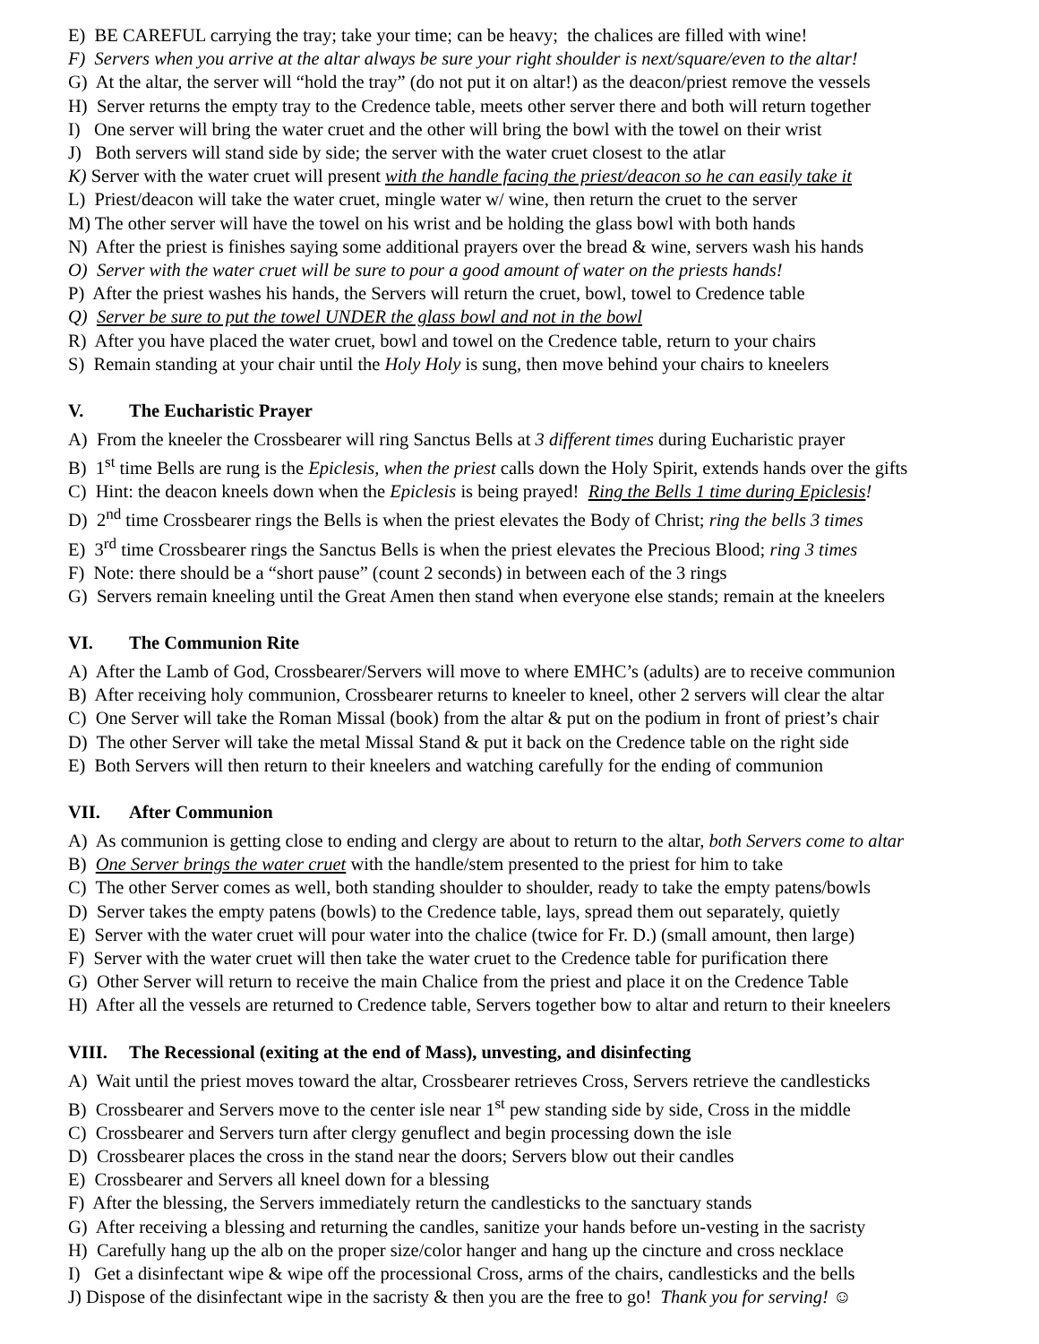E) BE CAREFUL carrying the tray; take your time; can be heavy; the chalices are filled with wine!
F) Servers when you arrive at the altar always be sure your right shoulder is next/square/even to the altar!
G) At the altar, the server will “hold the tray” (do not put it on altar!) as the deacon/priest remove the vessels
H) Server returns the empty tray to the Credence table, meets other server there and both will return together
I) One server will bring the water cruet and the other will bring the bowl with the towel on their wrist
J) Both servers will stand side by side; the server with the water cruet closest to the atlar
K) Server with the water cruet will present with the handle facing the priest/deacon so he can easily take it
L) Priest/deacon will take the water cruet, mingle water w/ wine, then return the cruet to the server
M) The other server will have the towel on his wrist and be holding the glass bowl with both hands
N) After the priest is finishes saying some additional prayers over the bread & wine, servers wash his hands
O) Server with the water cruet will be sure to pour a good amount of water on the priests hands!
P) After the priest washes his hands, the Servers will return the cruet, bowl, towel to Credence table
Q) Server be sure to put the towel UNDER the glass bowl and not in the bowl
R) After you have placed the water cruet, bowl and towel on the Credence table, return to your chairs
S) Remain standing at your chair until the Holy Holy is sung, then move behind your chairs to kneelers
V. The Eucharistic Prayer
A) From the kneeler the Crossbearer will ring Sanctus Bells at 3 different times during Eucharistic prayer
B) 1<sup>st</sup> time Bells are rung is the Epiclesis, when the priest calls down the Holy Spirit, extends hands over the gifts
C) Hint: the deacon kneels down when the Epiclesis is being prayed! Ring the Bells 1 time during Epiclesis!
D) 2<sup>nd</sup> time Crossbearer rings the Bells is when the priest elevates the Body of Christ; ring the bells 3 times
E) 3<sup>rd</sup> time Crossbearer rings the Sanctus Bells is when the priest elevates the Precious Blood; ring 3 times
F) Note: there should be a “short pause” (count 2 seconds) in between each of the 3 rings
G) Servers remain kneeling until the Great Amen then stand when everyone else stands; remain at the kneelers
VI. The Communion Rite
A) After the Lamb of God, Crossbearer/Servers will move to where EMHC’s (adults) are to receive communion
B) After receiving holy communion, Crossbearer returns to kneeler to kneel, other 2 servers will clear the altar
C) One Server will take the Roman Missal (book) from the altar & put on the podium in front of priest’s chair
D) The other Server will take the metal Missal Stand & put it back on the Credence table on the right side
E) Both Servers will then return to their kneelers and watching carefully for the ending of communion
VII. After Communion
A) As communion is getting close to ending and clergy are about to return to the altar, both Servers come to altar
B) One Server brings the water cruet with the handle/stem presented to the priest for him to take
C) The other Server comes as well, both standing shoulder to shoulder, ready to take the empty patens/bowls
D) Server takes the empty patens (bowls) to the Credence table, lays, spread them out separately, quietly
E) Server with the water cruet will pour water into the chalice (twice for Fr. D.) (small amount, then large)
F) Server with the water cruet will then take the water cruet to the Credence table for purification there
G) Other Server will return to receive the main Chalice from the priest and place it on the Credence Table
H) After all the vessels are returned to Credence table, Servers together bow to altar and return to their kneelers
VIII. The Recessional (exiting at the end of Mass), unvesting, and disinfecting
A) Wait until the priest moves toward the altar, Crossbearer retrieves Cross, Servers retrieve the candlesticks
B) Crossbearer and Servers move to the center isle near 1<sup>st</sup> pew standing side by side, Cross in the middle
C) Crossbearer and Servers turn after clergy genuflect and begin processing down the isle
D) Crossbearer places the cross in the stand near the doors; Servers blow out their candles
E) Crossbearer and Servers all kneel down for a blessing
F) After the blessing, the Servers immediately return the candlesticks to the sanctuary stands
G) After receiving a blessing and returning the candles, sanitize your hands before un-vesting in the sacristy
H) Carefully hang up the alb on the proper size/color hanger and hang up the cincture and cross necklace
I) Get a disinfectant wipe & wipe off the processional Cross, arms of the chairs, candlesticks and the bells
J) Dispose of the disinfectant wipe in the sacristy & then you are the free to go! Thank you for serving! ☺